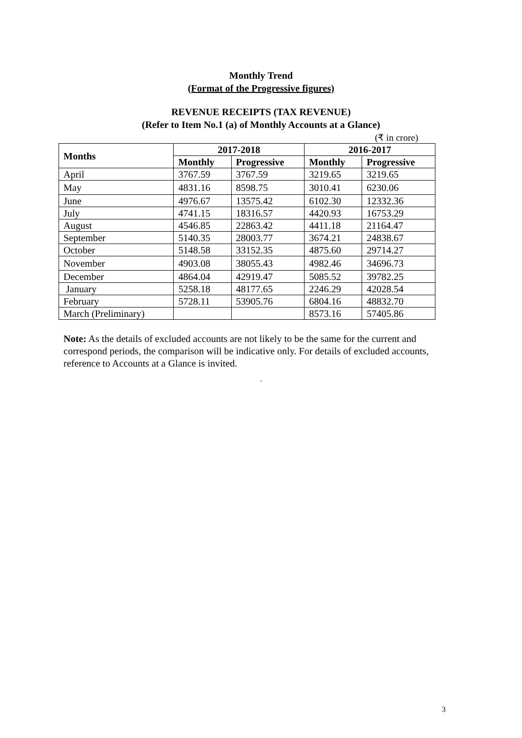Monthly Trend
(Format of the Progressive figures)
REVENUE RECEIPTS (TAX REVENUE)
(Refer to Item No.1 (a) of Monthly Accounts at a Glance)
(₹ in crore)
| Months | 2017-2018 | | 2016-2017 | |
| --- | --- | --- | --- | --- |
| | Monthly | Progressive | Monthly | Progressive |
| April | 3767.59 | 3767.59 | 3219.65 | 3219.65 |
| May | 4831.16 | 8598.75 | 3010.41 | 6230.06 |
| June | 4976.67 | 13575.42 | 6102.30 | 12332.36 |
| July | 4741.15 | 18316.57 | 4420.93 | 16753.29 |
| August | 4546.85 | 22863.42 | 4411.18 | 21164.47 |
| September | 5140.35 | 28003.77 | 3674.21 | 24838.67 |
| October | 5148.58 | 33152.35 | 4875.60 | 29714.27 |
| November | 4903.08 | 38055.43 | 4982.46 | 34696.73 |
| December | 4864.04 | 42919.47 | 5085.52 | 39782.25 |
| January | 5258.18 | 48177.65 | 2246.29 | 42028.54 |
| February | 5728.11 | 53905.76 | 6804.16 | 48832.70 |
| March (Preliminary) | | | 8573.16 | 57405.86 |
Note: As the details of excluded accounts are not likely to be the same for the current and correspond periods, the comparison will be indicative only. For details of excluded accounts, reference to Accounts at a Glance is invited.
.
3